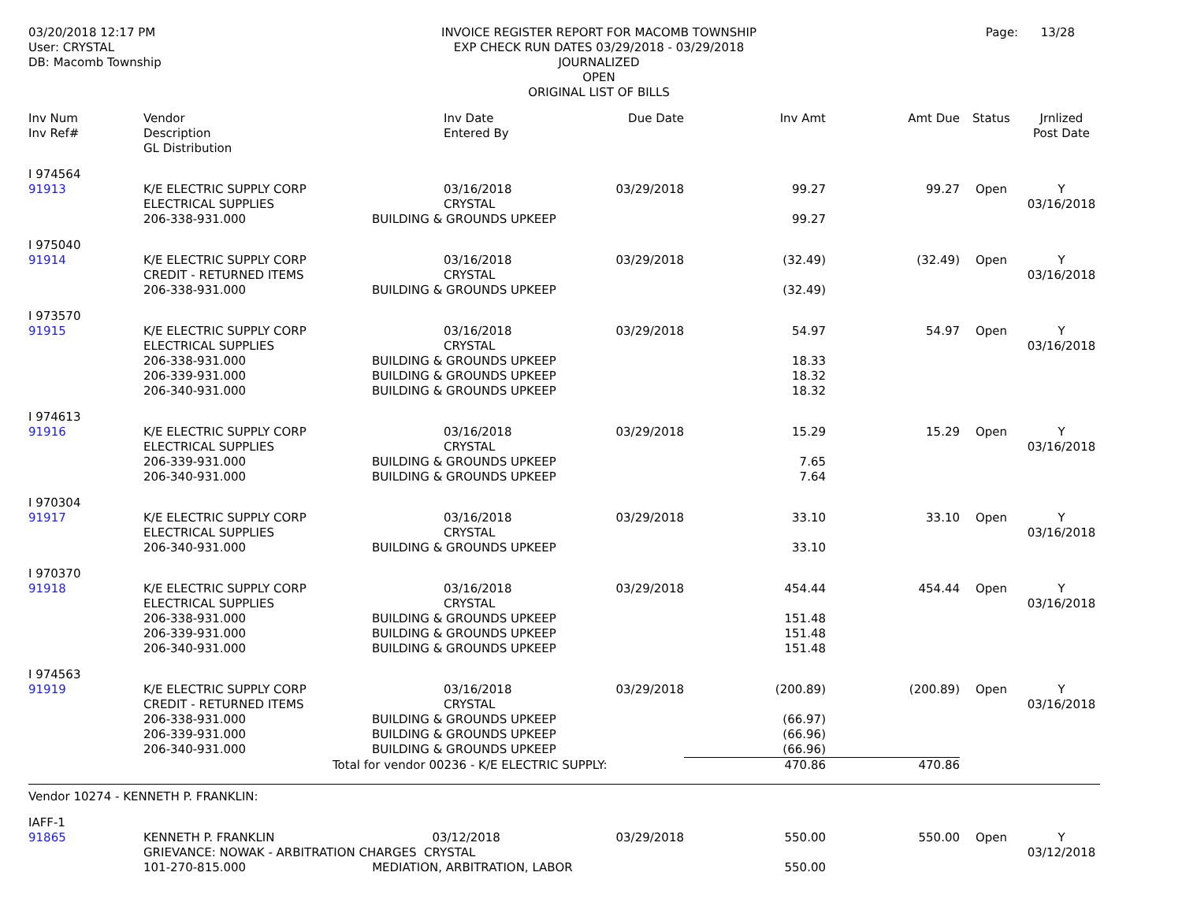03/20/2018 12:17 PM
User: CRYSTAL
DB: Macomb Township
INVOICE REGISTER REPORT FOR MACOMB TOWNSHIP
EXP CHECK RUN DATES 03/29/2018 - 03/29/2018
JOURNALIZED
OPEN
ORIGINAL LIST OF BILLS
Page: 13/28
| Inv Num Inv Ref# | Vendor Description GL Distribution | | Inv Date Entered By | Due Date | Inv Amt | Amt Due | Status | Jrnlized Post Date |
| --- | --- | --- | --- | --- | --- | --- | --- | --- |
| I 974564 91913 | K/E ELECTRIC SUPPLY CORP ELECTRICAL SUPPLIES 206-338-931.000 | 03/16/2018 CRYSTAL BUILDING & GROUNDS UPKEEP | | 03/29/2018 | 99.27 99.27 | 99.27 | Open | Y 03/16/2018 |
| I 975040 91914 | K/E ELECTRIC SUPPLY CORP CREDIT - RETURNED ITEMS 206-338-931.000 | 03/16/2018 CRYSTAL BUILDING & GROUNDS UPKEEP | | 03/29/2018 | (32.49) (32.49) | (32.49) | Open | Y 03/16/2018 |
| I 973570 91915 | K/E ELECTRIC SUPPLY CORP ELECTRICAL SUPPLIES 206-338-931.000 206-339-931.000 206-340-931.000 | 03/16/2018 CRYSTAL BUILDING & GROUNDS UPKEEP BUILDING & GROUNDS UPKEEP BUILDING & GROUNDS UPKEEP | | 03/29/2018 | 54.97 18.33 18.32 18.32 | 54.97 | Open | Y 03/16/2018 |
| I 974613 91916 | K/E ELECTRIC SUPPLY CORP ELECTRICAL SUPPLIES 206-339-931.000 206-340-931.000 | 03/16/2018 CRYSTAL BUILDING & GROUNDS UPKEEP BUILDING & GROUNDS UPKEEP | | 03/29/2018 | 15.29 7.65 7.64 | 15.29 | Open | Y 03/16/2018 |
| I 970304 91917 | K/E ELECTRIC SUPPLY CORP ELECTRICAL SUPPLIES 206-340-931.000 | 03/16/2018 CRYSTAL BUILDING & GROUNDS UPKEEP | | 03/29/2018 | 33.10 33.10 | 33.10 | Open | Y 03/16/2018 |
| I 970370 91918 | K/E ELECTRIC SUPPLY CORP ELECTRICAL SUPPLIES 206-338-931.000 206-339-931.000 206-340-931.000 | 03/16/2018 CRYSTAL BUILDING & GROUNDS UPKEEP BUILDING & GROUNDS UPKEEP BUILDING & GROUNDS UPKEEP | | 03/29/2018 | 454.44 151.48 151.48 151.48 | 454.44 | Open | Y 03/16/2018 |
| I 974563 91919 | K/E ELECTRIC SUPPLY CORP CREDIT - RETURNED ITEMS 206-338-931.000 206-339-931.000 206-340-931.000 | 03/16/2018 CRYSTAL BUILDING & GROUNDS UPKEEP BUILDING & GROUNDS UPKEEP BUILDING & GROUNDS UPKEEP | | 03/29/2018 | (200.89) (66.97) (66.96) (66.96) | (200.89) | Open | Y 03/16/2018 |
| | Total for vendor 00236 - K/E ELECTRIC SUPPLY: | | | | 470.86 | 470.86 | | |
| Vendor 10274 - KENNETH P. FRANKLIN: | | | | | | | | |
| IAFF-1 91865 | KENNETH P. FRANKLIN 03/12/2018 GRIEVANCE: NOWAK - ARBITRATION CHARGES CRYSTAL 101-270-815.000 MEDIATION, ARBITRATION, LABOR | | | 03/29/2018 | 550.00 550.00 | 550.00 | Open | Y 03/12/2018 |